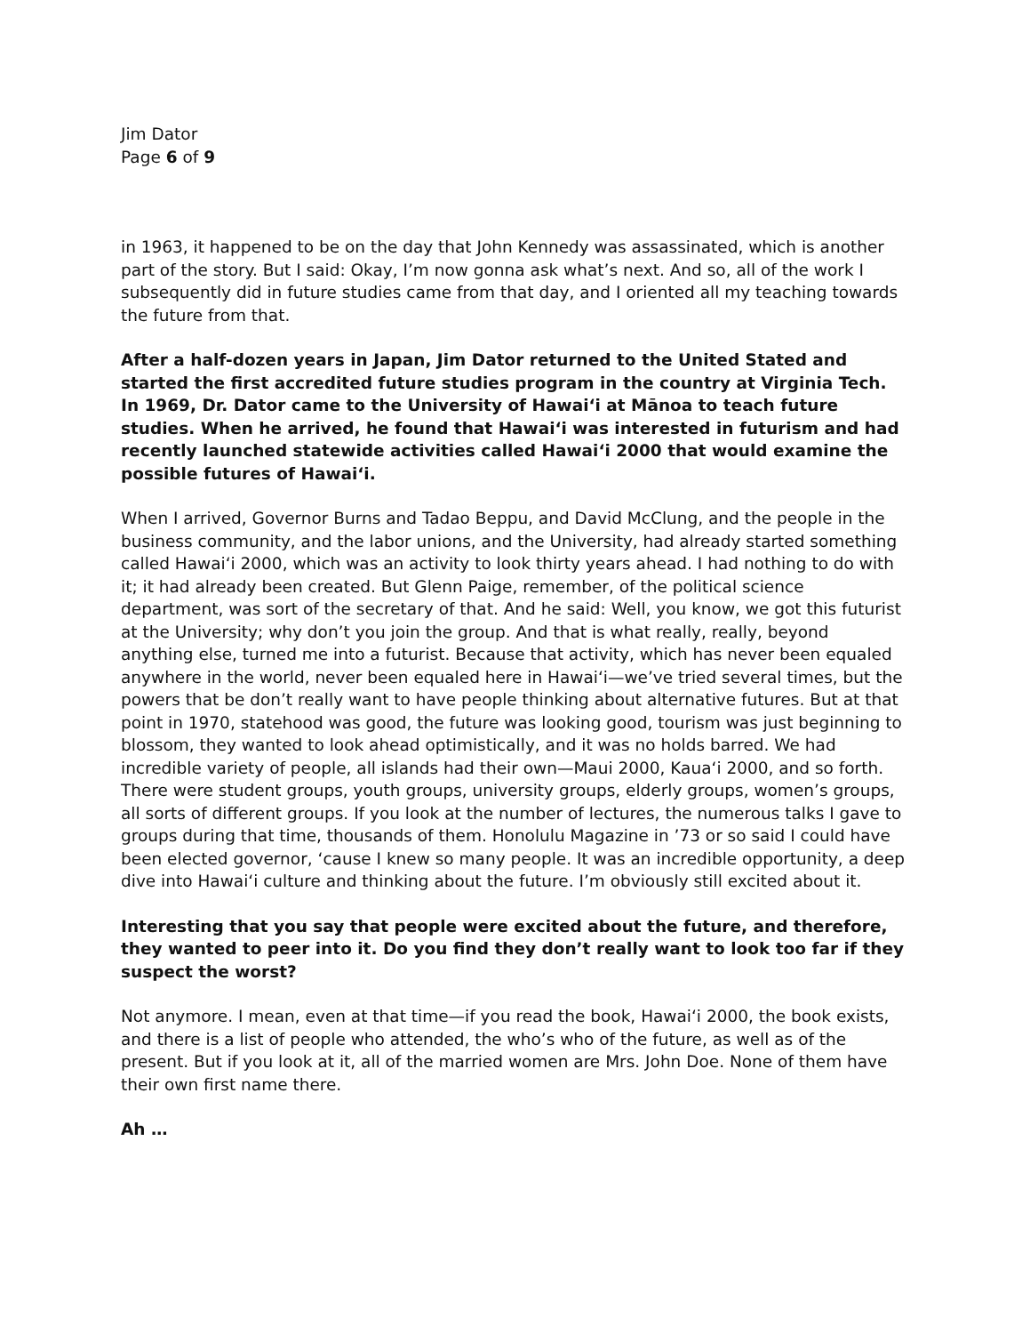Jim Dator
Page 6 of 9
in 1963, it happened to be on the day that John Kennedy was assassinated, which is another part of the story. But I said: Okay, I’m now gonna ask what’s next. And so, all of the work I subsequently did in future studies came from that day, and I oriented all my teaching towards the future from that.
After a half-dozen years in Japan, Jim Dator returned to the United Stated and started the first accredited future studies program in the country at Virginia Tech. In 1969, Dr. Dator came to the University of Hawai‘i at Mānoa to teach future studies. When he arrived, he found that Hawai‘i was interested in futurism and had recently launched statewide activities called Hawai‘i 2000 that would examine the possible futures of Hawai‘i.
When I arrived, Governor Burns and Tadao Beppu, and David McClung, and the people in the business community, and the labor unions, and the University, had already started something called Hawai‘i 2000, which was an activity to look thirty years ahead. I had nothing to do with it; it had already been created. But Glenn Paige, remember, of the political science department, was sort of the secretary of that. And he said: Well, you know, we got this futurist at the University; why don’t you join the group. And that is what really, really, beyond anything else, turned me into a futurist. Because that activity, which has never been equaled anywhere in the world, never been equaled here in Hawai‘i—we’ve tried several times, but the powers that be don’t really want to have people thinking about alternative futures. But at that point in 1970, statehood was good, the future was looking good, tourism was just beginning to blossom, they wanted to look ahead optimistically, and it was no holds barred. We had incredible variety of people, all islands had their own—Maui 2000, Kaua‘i 2000, and so forth. There were student groups, youth groups, university groups, elderly groups, women’s groups, all sorts of different groups. If you look at the number of lectures, the numerous talks I gave to groups during that time, thousands of them. Honolulu Magazine in ’73 or so said I could have been elected governor, ‘cause I knew so many people. It was an incredible opportunity, a deep dive into Hawai‘i culture and thinking about the future. I’m obviously still excited about it.
Interesting that you say that people were excited about the future, and therefore, they wanted to peer into it. Do you find they don’t really want to look too far if they suspect the worst?
Not anymore. I mean, even at that time—if you read the book, Hawai‘i 2000, the book exists, and there is a list of people who attended, the who’s who of the future, as well as of the present. But if you look at it, all of the married women are Mrs. John Doe. None of them have their own first name there.
Ah …